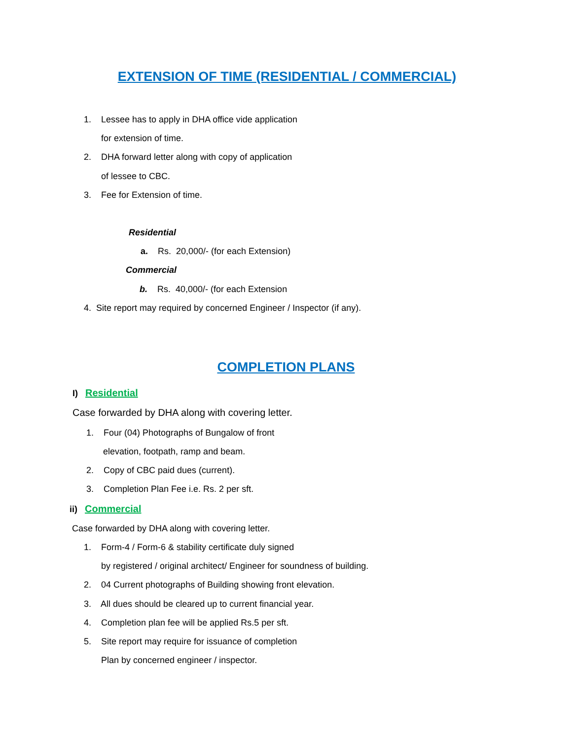EXTENSION OF TIME (RESIDENTIAL / COMMERCIAL)
1. Lessee has to apply in DHA office vide application
for extension of time.
2. DHA forward letter along with copy of application
of lessee to CBC.
3. Fee for Extension of time.
Residential
a. Rs. 20,000/- (for each Extension)
Commercial
b. Rs. 40,000/- (for each Extension
4. Site report may required by concerned Engineer / Inspector (if any).
COMPLETION PLANS
I) Residential
Case forwarded by DHA along with covering letter.
1. Four (04) Photographs of Bungalow of front
elevation, footpath, ramp and beam.
2. Copy of CBC paid dues (current).
3. Completion Plan Fee i.e. Rs. 2 per sft.
ii) Commercial
Case forwarded by DHA along with covering letter.
1. Form-4 / Form-6 & stability certificate duly signed
by registered / original architect/ Engineer for soundness of building.
2. 04 Current photographs of Building showing front elevation.
3. All dues should be cleared up to current financial year.
4. Completion plan fee will be applied Rs.5 per sft.
5. Site report may require for issuance of completion
Plan by concerned engineer / inspector.